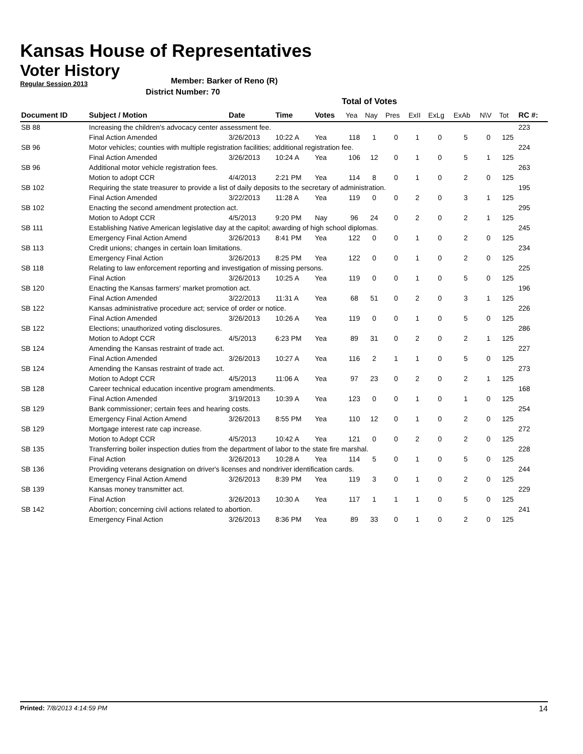Kansas House of Representatives
Voter History
Regular Session 2013
Member: Barker of Reno (R)
District Number: 70
Total of Votes
| Document ID | Subject / Motion | Date | Time | Votes | Yea | Nay | Pres | ExII | ExLg | ExAb | N\V | Tot | RC #: |
| --- | --- | --- | --- | --- | --- | --- | --- | --- | --- | --- | --- | --- | --- |
| SB 88 | Increasing the children's advocacy center assessment fee. | | | | | | | | | | | | 223 |
| | Final Action Amended | 3/26/2013 | 10:22 A | Yea | 118 | 1 | 0 | 1 | 0 | 5 | 0 | 125 | |
| SB 96 | Motor vehicles; counties with multiple registration facilities; additional registration fee. | | | | | | | | | | | | 224 |
| | Final Action Amended | 3/26/2013 | 10:24 A | Yea | 106 | 12 | 0 | 1 | 0 | 5 | 1 | 125 | |
| SB 96 | Additional motor vehicle registration fees. | | | | | | | | | | | | 263 |
| | Motion to adopt CCR | 4/4/2013 | 2:21 PM | Yea | 114 | 8 | 0 | 1 | 0 | 2 | 0 | 125 | |
| SB 102 | Requiring the state treasurer to provide a list of daily deposits to the secretary of administration. | | | | | | | | | | | | 195 |
| | Final Action Amended | 3/22/2013 | 11:28 A | Yea | 119 | 0 | 0 | 2 | 0 | 3 | 1 | 125 | |
| SB 102 | Enacting the second amendment protection act. | | | | | | | | | | | | 295 |
| | Motion to Adopt CCR | 4/5/2013 | 9:20 PM | Nay | 96 | 24 | 0 | 2 | 0 | 2 | 1 | 125 | |
| SB 111 | Establishing Native American legislative day at the capitol; awarding of high school diplomas. | | | | | | | | | | | | 245 |
| | Emergency Final Action Amend | 3/26/2013 | 8:41 PM | Yea | 122 | 0 | 0 | 1 | 0 | 2 | 0 | 125 | |
| SB 113 | Credit unions; changes in certain loan limitations. | | | | | | | | | | | | 234 |
| | Emergency Final Action | 3/26/2013 | 8:25 PM | Yea | 122 | 0 | 0 | 1 | 0 | 2 | 0 | 125 | |
| SB 118 | Relating to law enforcement reporting and investigation of missing persons. | | | | | | | | | | | | 225 |
| | Final Action | 3/26/2013 | 10:25 A | Yea | 119 | 0 | 0 | 1 | 0 | 5 | 0 | 125 | |
| SB 120 | Enacting the Kansas farmers' market promotion act. | | | | | | | | | | | | 196 |
| | Final Action Amended | 3/22/2013 | 11:31 A | Yea | 68 | 51 | 0 | 2 | 0 | 3 | 1 | 125 | |
| SB 122 | Kansas administrative procedure act; service of order or notice. | | | | | | | | | | | | 226 |
| | Final Action Amended | 3/26/2013 | 10:26 A | Yea | 119 | 0 | 0 | 1 | 0 | 5 | 0 | 125 | |
| SB 122 | Elections; unauthorized voting disclosures. | | | | | | | | | | | | 286 |
| | Motion to Adopt CCR | 4/5/2013 | 6:23 PM | Yea | 89 | 31 | 0 | 2 | 0 | 2 | 1 | 125 | |
| SB 124 | Amending the Kansas restraint of trade act. | | | | | | | | | | | | 227 |
| | Final Action Amended | 3/26/2013 | 10:27 A | Yea | 116 | 2 | 1 | 1 | 0 | 5 | 0 | 125 | |
| SB 124 | Amending the Kansas restraint of trade act. | | | | | | | | | | | | 273 |
| | Motion to Adopt CCR | 4/5/2013 | 11:06 A | Yea | 97 | 23 | 0 | 2 | 0 | 2 | 1 | 125 | |
| SB 128 | Career technical education incentive program amendments. | | | | | | | | | | | | 168 |
| | Final Action Amended | 3/19/2013 | 10:39 A | Yea | 123 | 0 | 0 | 1 | 0 | 1 | 0 | 125 | |
| SB 129 | Bank commissioner; certain fees and hearing costs. | | | | | | | | | | | | 254 |
| | Emergency Final Action Amend | 3/26/2013 | 8:55 PM | Yea | 110 | 12 | 0 | 1 | 0 | 2 | 0 | 125 | |
| SB 129 | Mortgage interest rate cap increase. | | | | | | | | | | | | 272 |
| | Motion to Adopt CCR | 4/5/2013 | 10:42 A | Yea | 121 | 0 | 0 | 2 | 0 | 2 | 0 | 125 | |
| SB 135 | Transferring boiler inspection duties from the department of labor to the state fire marshal. | | | | | | | | | | | | 228 |
| | Final Action | 3/26/2013 | 10:28 A | Yea | 114 | 5 | 0 | 1 | 0 | 5 | 0 | 125 | |
| SB 136 | Providing veterans designation on driver's licenses and nondriver identification cards. | | | | | | | | | | | | 244 |
| | Emergency Final Action Amend | 3/26/2013 | 8:39 PM | Yea | 119 | 3 | 0 | 1 | 0 | 2 | 0 | 125 | |
| SB 139 | Kansas money transmitter act. | | | | | | | | | | | | 229 |
| | Final Action | 3/26/2013 | 10:30 A | Yea | 117 | 1 | 1 | 1 | 0 | 5 | 0 | 125 | |
| SB 142 | Abortion; concerning civil actions related to abortion. | | | | | | | | | | | | 241 |
| | Emergency Final Action | 3/26/2013 | 8:36 PM | Yea | 89 | 33 | 0 | 1 | 0 | 2 | 0 | 125 | |
Printed: 7/8/2013 4:14:59 PM 14